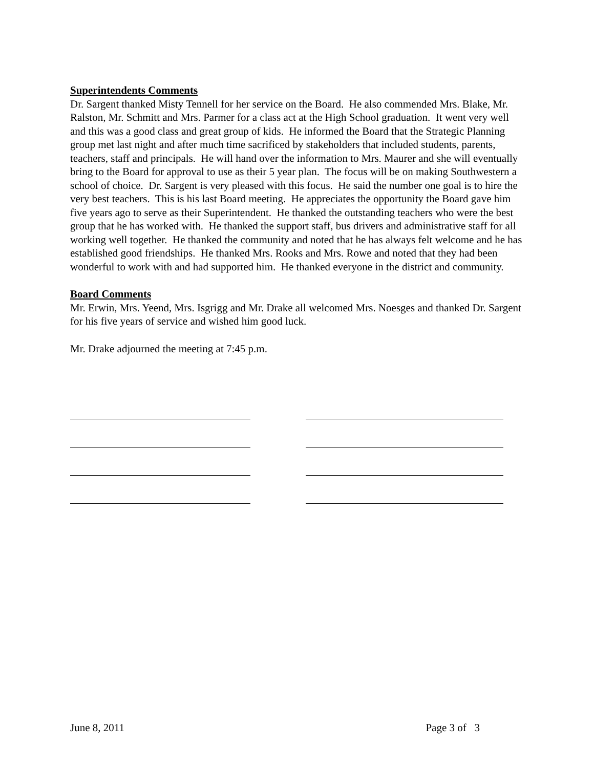Superintendents Comments
Dr. Sargent thanked Misty Tennell for her service on the Board. He also commended Mrs. Blake, Mr. Ralston, Mr. Schmitt and Mrs. Parmer for a class act at the High School graduation. It went very well and this was a good class and great group of kids. He informed the Board that the Strategic Planning group met last night and after much time sacrificed by stakeholders that included students, parents, teachers, staff and principals. He will hand over the information to Mrs. Maurer and she will eventually bring to the Board for approval to use as their 5 year plan. The focus will be on making Southwestern a school of choice. Dr. Sargent is very pleased with this focus. He said the number one goal is to hire the very best teachers. This is his last Board meeting. He appreciates the opportunity the Board gave him five years ago to serve as their Superintendent. He thanked the outstanding teachers who were the best group that he has worked with. He thanked the support staff, bus drivers and administrative staff for all working well together. He thanked the community and noted that he has always felt welcome and he has established good friendships. He thanked Mrs. Rooks and Mrs. Rowe and noted that they had been wonderful to work with and had supported him. He thanked everyone in the district and community.
Board Comments
Mr. Erwin, Mrs. Yeend, Mrs. Isgrigg and Mr. Drake all welcomed Mrs. Noesges and thanked Dr. Sargent for his five years of service and wished him good luck.
Mr. Drake adjourned the meeting at 7:45 p.m.
June 8, 2011 Page 3 of 3